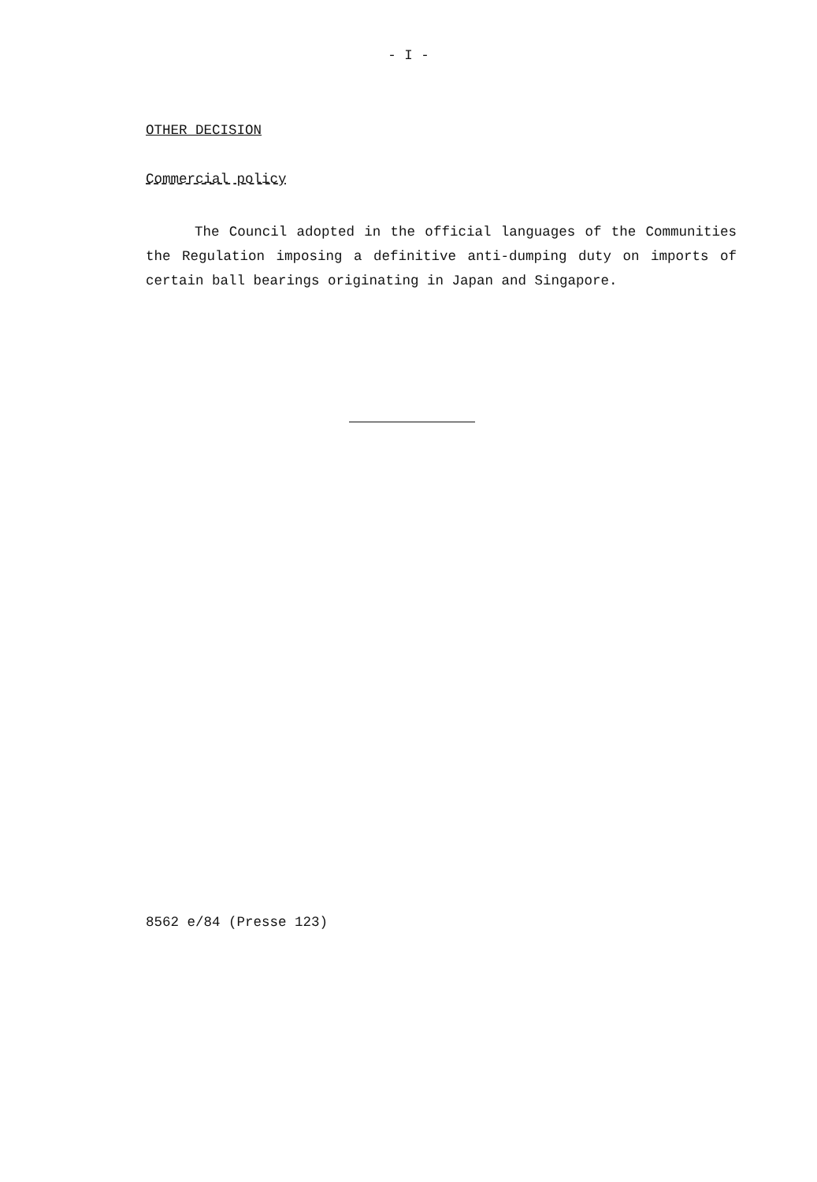- I -
OTHER DECISION
Commercial policy
The Council adopted in the official languages of the Communities the Regulation imposing a definitive anti-dumping duty on imports of certain ball bearings originating in Japan and Singapore.
8562 e/84 (Presse 123)